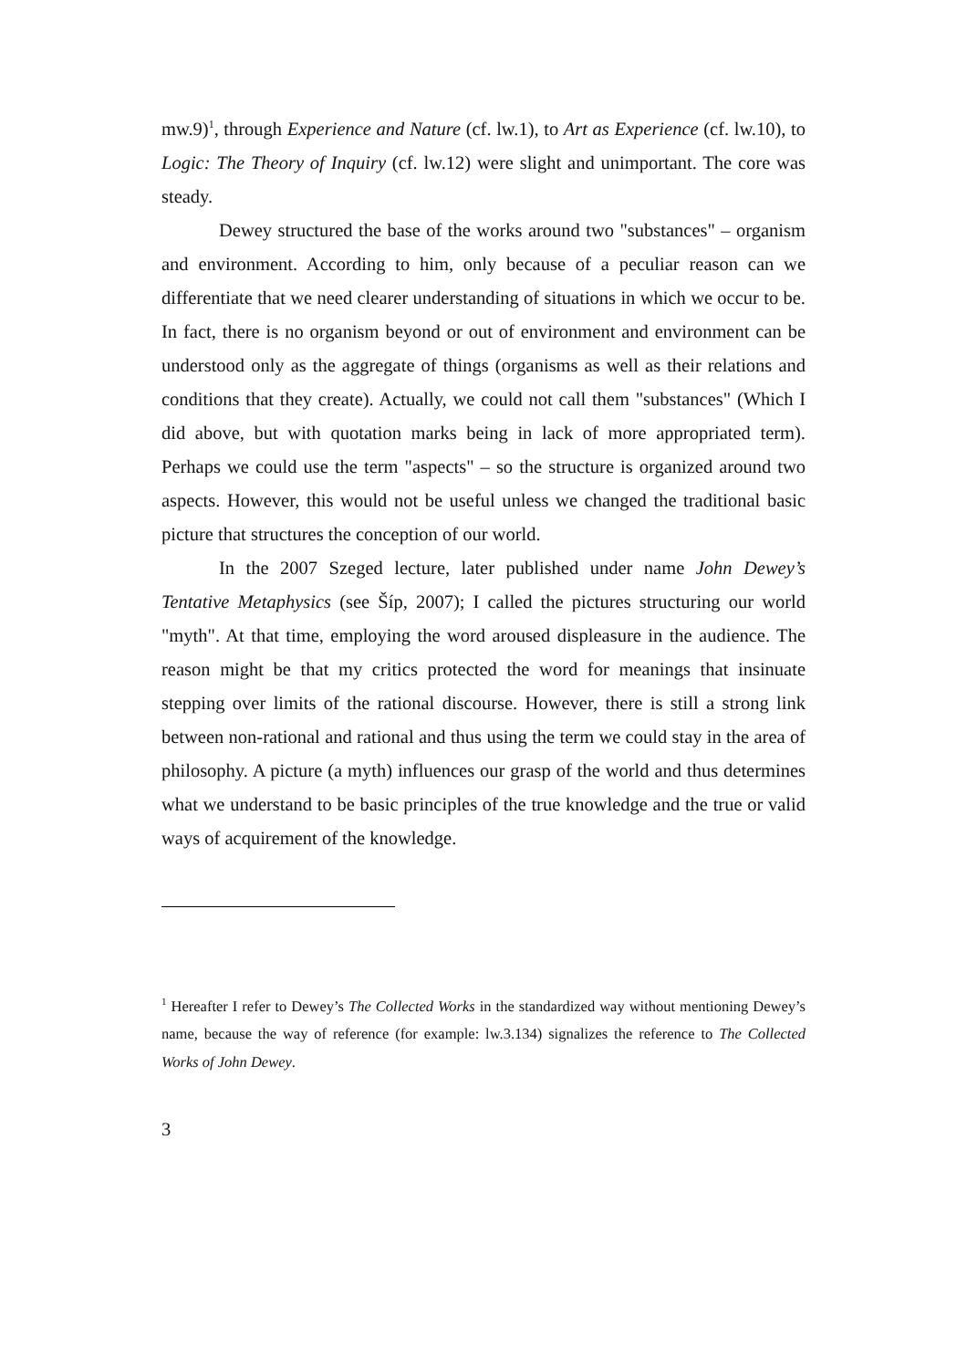mw.9)<sup>1</sup>, through Experience and Nature (cf. lw.1), to Art as Experience (cf. lw.10), to Logic: The Theory of Inquiry (cf. lw.12) were slight and unimportant. The core was steady.
Dewey structured the base of the works around two "substances" – organism and environment. According to him, only because of a peculiar reason can we differentiate that we need clearer understanding of situations in which we occur to be. In fact, there is no organism beyond or out of environment and environment can be understood only as the aggregate of things (organisms as well as their relations and conditions that they create). Actually, we could not call them "substances" (Which I did above, but with quotation marks being in lack of more appropriated term). Perhaps we could use the term "aspects" – so the structure is organized around two aspects. However, this would not be useful unless we changed the traditional basic picture that structures the conception of our world.
In the 2007 Szeged lecture, later published under name John Dewey’s Tentative Metaphysics (see Šíp, 2007); I called the pictures structuring our world "myth". At that time, employing the word aroused displeasure in the audience. The reason might be that my critics protected the word for meanings that insinuate stepping over limits of the rational discourse. However, there is still a strong link between non-rational and rational and thus using the term we could stay in the area of philosophy. A picture (a myth) influences our grasp of the world and thus determines what we understand to be basic principles of the true knowledge and the true or valid ways of acquirement of the knowledge.
<sup>1</sup> Hereafter I refer to Dewey’s The Collected Works in the standardized way without mentioning Dewey’s name, because the way of reference (for example: lw.3.134) signalizes the reference to The Collected Works of John Dewey.
3